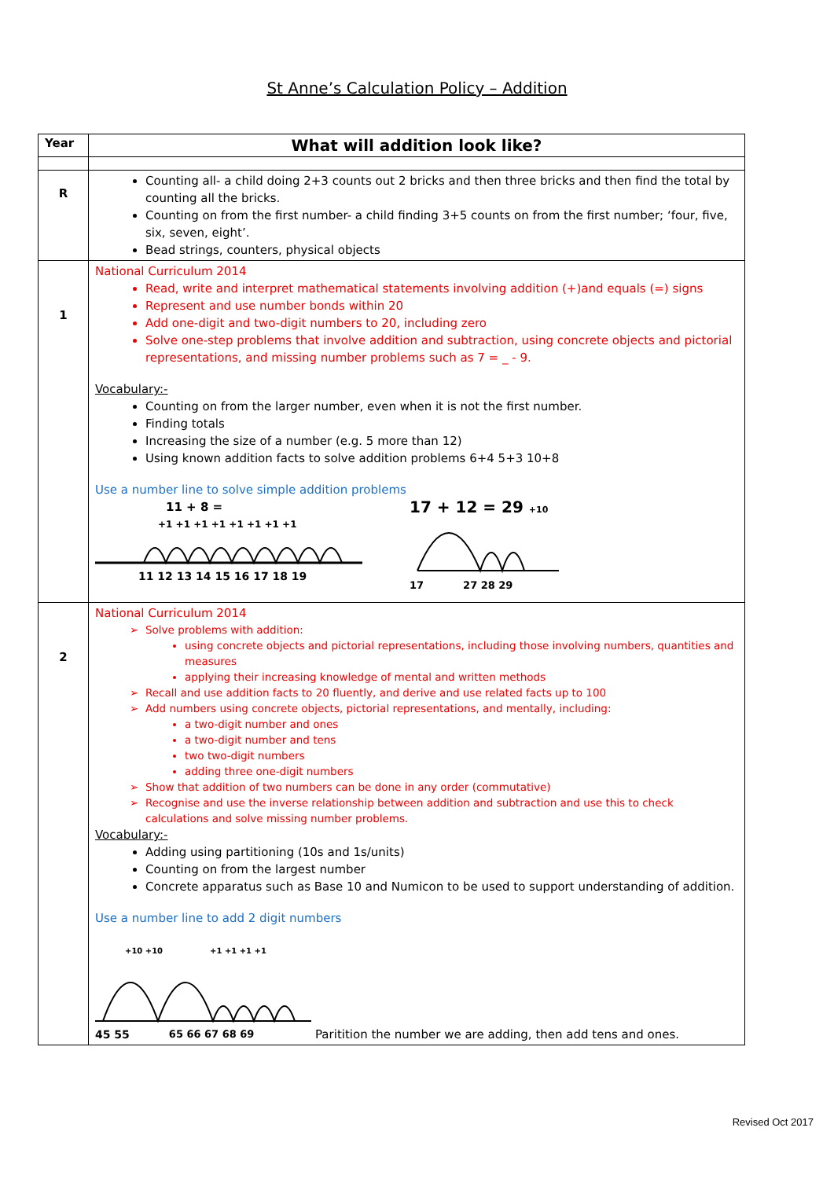St Anne’s Calculation Policy – Addition
| Year | What will addition look like? |
| --- | --- |
| R | Counting all- a child doing 2+3 counts out 2 bricks and then three bricks and then find the total by counting all the bricks. Counting on from the first number- a child finding 3+5 counts on from the first number; ‘four, five, six, seven, eight’. Bead strings, counters, physical objects |
| 1 | National Curriculum 2014 Read, write and interpret mathematical statements involving addition (+)and equals (=) signs Represent and use number bonds within 20 Add one-digit and two-digit numbers to 20, including zero Solve one-step problems that involve addition and subtraction, using concrete objects and pictorial representations, and missing number problems such as 7 = _ - 9. Vocabulary:- Counting on from the larger number, even when it is not the first number. Finding totals Increasing the size of a number (e.g. 5 more than 12) Using known addition facts to solve addition problems 6+4 5+3 10+8 Use a number line to solve simple addition problems 11 + 8 = +1 +1 +1 +1 +1 +1 +1 +1 11 12 13 14 15 16 17 18 19 17 + 12 = 29 +10 17 27 28 29 |
| 2 | National Curriculum 2014 Solve problems with addition: using concrete objects and pictorial representations, including those involving numbers, quantities and measures applying their increasing knowledge of mental and written methods Recall and use addition facts to 20 fluently, and derive and use related facts up to 100 Add numbers using concrete objects, pictorial representations, and mentally, including: a two-digit number and ones a two-digit number and tens two two-digit numbers adding three one-digit numbers Show that addition of two numbers can be done in any order (commutative) Recognise and use the inverse relationship between addition and subtraction and use this to check calculations and solve missing number problems. Vocabulary:- Adding using partitioning (10s and 1s/units) Counting on from the largest number Concrete apparatus such as Base 10 and Numicon to be used to support understanding of addition. Use a number line to add 2 digit numbers +10 +10 +1 +1 +1 +1 45 55 65 66 67 68 69 Paritition the number we are adding, then add tens and ones. |
Revised Oct 2017